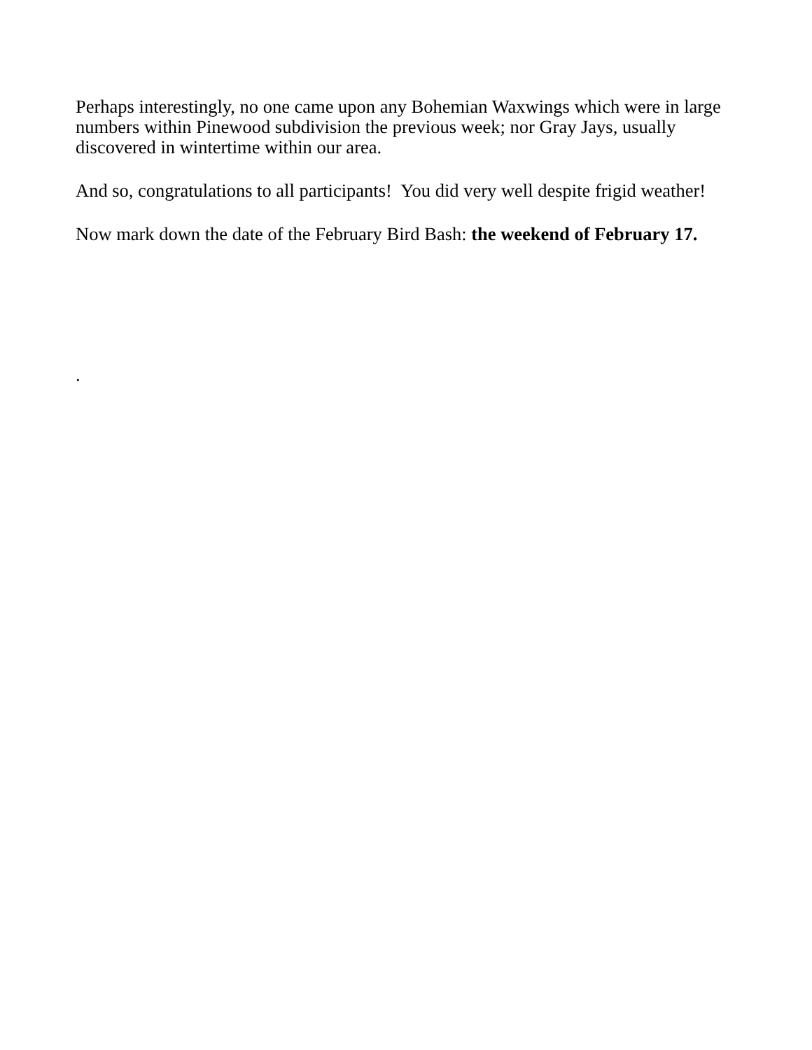Perhaps interestingly, no one came upon any Bohemian Waxwings which were in large numbers within Pinewood subdivision the previous week; nor Gray Jays, usually discovered in wintertime within our area.
And so, congratulations to all participants! You did very well despite frigid weather!
Now mark down the date of the February Bird Bash: the weekend of February 17.
.